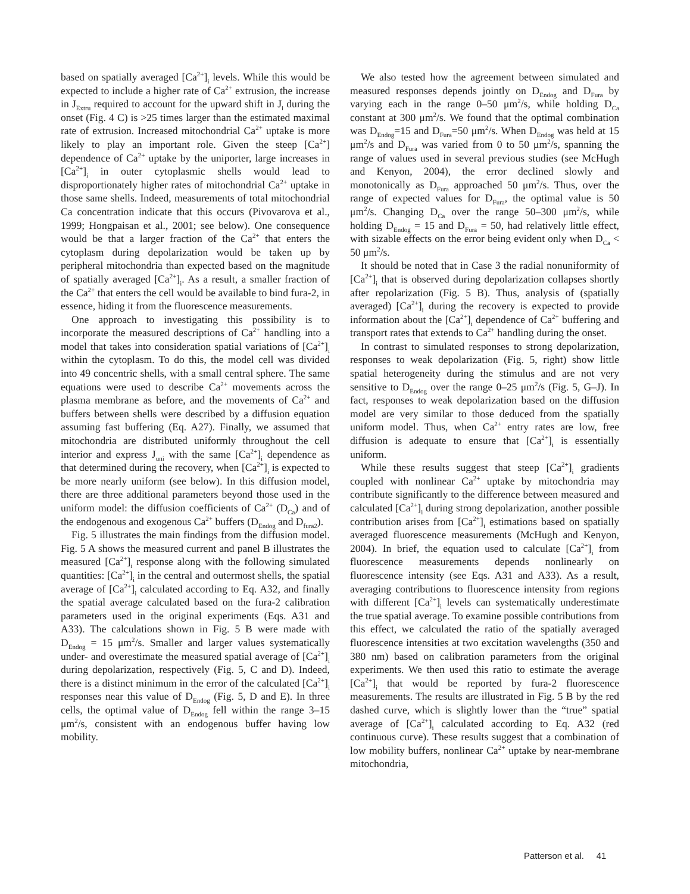based on spatially averaged [Ca<sup>2+</sup>]<sub>i</sub> levels. While this would be expected to include a higher rate of Ca<sup>2+</sup> extrusion, the increase in J<sub>Extru</sub> required to account for the upward shift in J<sub>i</sub> during the onset (Fig. 4 C) is >25 times larger than the estimated maximal rate of extrusion. Increased mitochondrial Ca<sup>2+</sup> uptake is more likely to play an important role. Given the steep [Ca<sup>2+</sup>] dependence of Ca<sup>2+</sup> uptake by the uniporter, large increases in [Ca<sup>2+</sup>]<sub>i</sub> in outer cytoplasmic shells would lead to disproportionately higher rates of mitochondrial Ca<sup>2+</sup> uptake in those same shells. Indeed, measurements of total mitochondrial Ca concentration indicate that this occurs (Pivovarova et al., 1999; Hongpaisan et al., 2001; see below). One consequence would be that a larger fraction of the Ca<sup>2+</sup> that enters the cytoplasm during depolarization would be taken up by peripheral mitochondria than expected based on the magnitude of spatially averaged [Ca<sup>2+</sup>]<sub>i</sub>. As a result, a smaller fraction of the Ca<sup>2+</sup> that enters the cell would be available to bind fura-2, in essence, hiding it from the fluorescence measurements.
One approach to investigating this possibility is to incorporate the measured descriptions of Ca<sup>2+</sup> handling into a model that takes into consideration spatial variations of [Ca<sup>2+</sup>]<sub>i</sub> within the cytoplasm. To do this, the model cell was divided into 49 concentric shells, with a small central sphere. The same equations were used to describe Ca<sup>2+</sup> movements across the plasma membrane as before, and the movements of Ca<sup>2+</sup> and buffers between shells were described by a diffusion equation assuming fast buffering (Eq. A27). Finally, we assumed that mitochondria are distributed uniformly throughout the cell interior and express J<sub>uni</sub> with the same [Ca<sup>2+</sup>]<sub>i</sub> dependence as that determined during the recovery, when [Ca<sup>2+</sup>]<sub>i</sub> is expected to be more nearly uniform (see below). In this diffusion model, there are three additional parameters beyond those used in the uniform model: the diffusion coefficients of Ca<sup>2+</sup> (D<sub>Ca</sub>) and of the endogenous and exogenous Ca<sup>2+</sup> buffers (D<sub>Endog</sub> and D<sub>fura2</sub>).
Fig. 5 illustrates the main findings from the diffusion model. Fig. 5 A shows the measured current and panel B illustrates the measured [Ca<sup>2+</sup>]<sub>i</sub> response along with the following simulated quantities: [Ca<sup>2+</sup>]<sub>i</sub> in the central and outermost shells, the spatial average of [Ca<sup>2+</sup>]<sub>i</sub> calculated according to Eq. A32, and finally the spatial average calculated based on the fura-2 calibration parameters used in the original experiments (Eqs. A31 and A33). The calculations shown in Fig. 5 B were made with D<sub>Endog</sub> = 15 μm<sup>2</sup>/s. Smaller and larger values systematically under- and overestimate the measured spatial average of [Ca<sup>2+</sup>]<sub>i</sub> during depolarization, respectively (Fig. 5, C and D). Indeed, there is a distinct minimum in the error of the calculated [Ca<sup>2+</sup>]<sub>i</sub> responses near this value of D<sub>Endog</sub> (Fig. 5, D and E). In three cells, the optimal value of D<sub>Endog</sub> fell within the range 3–15 μm<sup>2</sup>/s, consistent with an endogenous buffer having low mobility.
We also tested how the agreement between simulated and measured responses depends jointly on D<sub>Endog</sub> and D<sub>Fura</sub> by varying each in the range 0–50 μm<sup>2</sup>/s, while holding D<sub>Ca</sub> constant at 300 μm<sup>2</sup>/s. We found that the optimal combination was D<sub>Endog</sub>=15 and D<sub>Fura</sub>=50 μm<sup>2</sup>/s. When D<sub>Endog</sub> was held at 15 μm<sup>2</sup>/s and D<sub>Fura</sub> was varied from 0 to 50 μm<sup>2</sup>/s, spanning the range of values used in several previous studies (see McHugh and Kenyon, 2004), the error declined slowly and monotonically as D<sub>Fura</sub> approached 50 μm<sup>2</sup>/s. Thus, over the range of expected values for D<sub>Fura</sub>, the optimal value is 50 μm<sup>2</sup>/s. Changing D<sub>Ca</sub> over the range 50–300 μm<sup>2</sup>/s, while holding D<sub>Endog</sub> = 15 and D<sub>Fura</sub> = 50, had relatively little effect, with sizable effects on the error being evident only when D<sub>Ca</sub> < 50 μm<sup>2</sup>/s.
It should be noted that in Case 3 the radial nonuniformity of [Ca<sup>2+</sup>]<sub>i</sub> that is observed during depolarization collapses shortly after repolarization (Fig. 5 B). Thus, analysis of (spatially averaged) [Ca<sup>2+</sup>]<sub>i</sub> during the recovery is expected to provide information about the [Ca<sup>2+</sup>]<sub>i</sub> dependence of Ca<sup>2+</sup> buffering and transport rates that extends to Ca<sup>2+</sup> handling during the onset.
In contrast to simulated responses to strong depolarization, responses to weak depolarization (Fig. 5, right) show little spatial heterogeneity during the stimulus and are not very sensitive to D<sub>Endog</sub> over the range 0–25 μm<sup>2</sup>/s (Fig. 5, G–J). In fact, responses to weak depolarization based on the diffusion model are very similar to those deduced from the spatially uniform model. Thus, when Ca<sup>2+</sup> entry rates are low, free diffusion is adequate to ensure that [Ca<sup>2+</sup>]<sub>i</sub> is essentially uniform.
While these results suggest that steep [Ca<sup>2+</sup>]<sub>i</sub> gradients coupled with nonlinear Ca<sup>2+</sup> uptake by mitochondria may contribute significantly to the difference between measured and calculated [Ca<sup>2+</sup>]<sub>i</sub> during strong depolarization, another possible contribution arises from [Ca<sup>2+</sup>]<sub>i</sub> estimations based on spatially averaged fluorescence measurements (McHugh and Kenyon, 2004). In brief, the equation used to calculate [Ca<sup>2+</sup>]<sub>i</sub> from fluorescence measurements depends nonlinearly on fluorescence intensity (see Eqs. A31 and A33). As a result, averaging contributions to fluorescence intensity from regions with different [Ca<sup>2+</sup>]<sub>i</sub> levels can systematically underestimate the true spatial average. To examine possible contributions from this effect, we calculated the ratio of the spatially averaged fluorescence intensities at two excitation wavelengths (350 and 380 nm) based on calibration parameters from the original experiments. We then used this ratio to estimate the average [Ca<sup>2+</sup>]<sub>i</sub> that would be reported by fura-2 fluorescence measurements. The results are illustrated in Fig. 5 B by the red dashed curve, which is slightly lower than the “true” spatial average of [Ca<sup>2+</sup>]<sub>i</sub> calculated according to Eq. A32 (red continuous curve). These results suggest that a combination of low mobility buffers, nonlinear Ca<sup>2+</sup> uptake by near-membrane mitochondria,
Patterson et al. 41